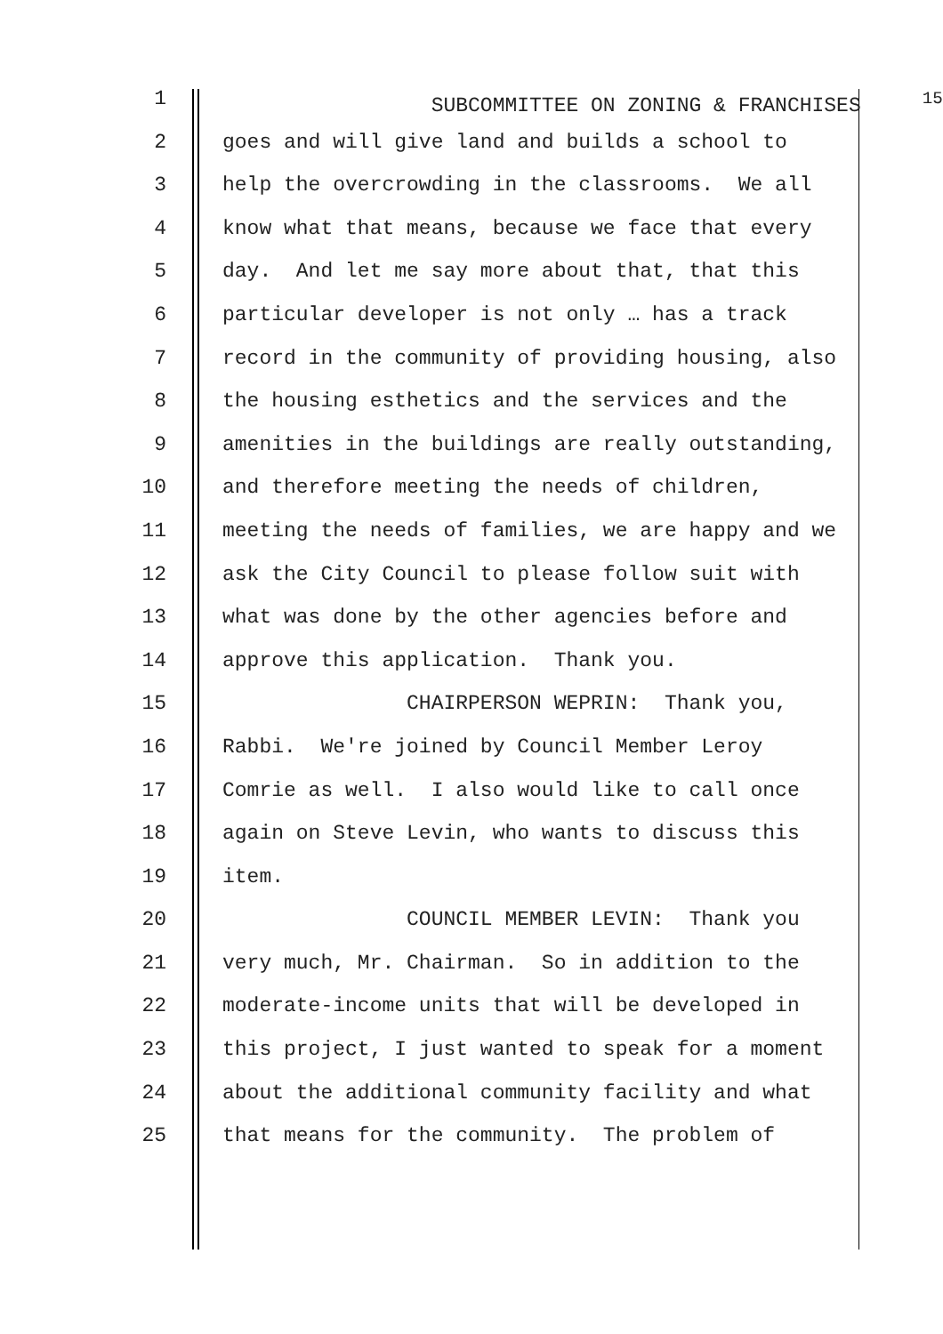1 SUBCOMMITTEE ON ZONING & FRANCHISES <sup>15</sup>
2 goes and will give land and builds a school to
3 help the overcrowding in the classrooms. We all
4 know what that means, because we face that every
5 day. And let me say more about that, that this
6 particular developer is not only … has a track
7 record in the community of providing housing, also
8 the housing esthetics and the services and the
9 amenities in the buildings are really outstanding,
10 and therefore meeting the needs of children,
11 meeting the needs of families, we are happy and we
12 ask the City Council to please follow suit with
13 what was done by the other agencies before and
14 approve this application. Thank you.
15 CHAIRPERSON WEPRIN: Thank you,
16 Rabbi. We're joined by Council Member Leroy
17 Comrie as well. I also would like to call once
18 again on Steve Levin, who wants to discuss this
19 item.
20 COUNCIL MEMBER LEVIN: Thank you
21 very much, Mr. Chairman. So in addition to the
22 moderate-income units that will be developed in
23 this project, I just wanted to speak for a moment
24 about the additional community facility and what
25 that means for the community. The problem of